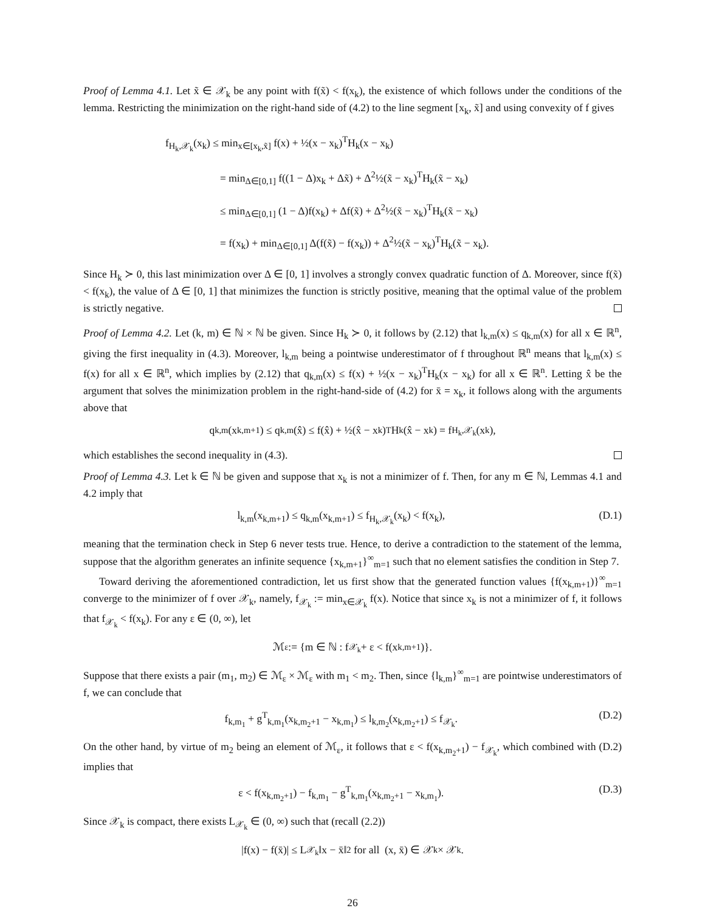Proof of Lemma 4.1. Let x̃ ∈ 𝒳<sub>k</sub> be any point with f(x̃) < f(x<sub>k</sub>), the existence of which follows under the conditions of the lemma. Restricting the minimization on the right-hand side of (4.2) to the line segment [x<sub>k</sub>, x̃] and using convexity of f gives
f<sub>H<sub>k</sub>,𝒳<sub>k</sub></sub>(x<sub>k</sub>) ≤ min<sub>x∈[x<sub>k</sub>,x̃]</sub> f(x) + ½(x − x<sub>k</sub>)<sup>T</sup>H<sub>k</sub>(x − x<sub>k</sub>)
= min<sub>Δ∈[0,1]</sub> f((1 − Δ)x<sub>k</sub> + Δx̃) + Δ<sup>2</sup>½(x̃ − x<sub>k</sub>)<sup>T</sup>H<sub>k</sub>(x̃ − x<sub>k</sub>)
≤ min<sub>Δ∈[0,1]</sub> (1 − Δ)f(x<sub>k</sub>) + Δf(x̃) + Δ<sup>2</sup>½(x̃ − x<sub>k</sub>)<sup>T</sup>H<sub>k</sub>(x̃ − x<sub>k</sub>)
= f(x<sub>k</sub>) + min<sub>Δ∈[0,1]</sub> Δ(f(x̃) − f(x<sub>k</sub>)) + Δ<sup>2</sup>½(x̃ − x<sub>k</sub>)<sup>T</sup>H<sub>k</sub>(x̃ − x<sub>k</sub>).
Since H<sub>k</sub> ≻ 0, this last minimization over Δ ∈ [0, 1] involves a strongly convex quadratic function of Δ. Moreover, since f(x̃) < f(x<sub>k</sub>), the value of Δ ∈ [0, 1] that minimizes the function is strictly positive, meaning that the optimal value of the problem is strictly negative.
Proof of Lemma 4.2. Let (k, m) ∈ ℕ × ℕ be given. Since H<sub>k</sub> ≻ 0, it follows by (2.12) that l<sub>k,m</sub>(x) ≤ q<sub>k,m</sub>(x) for all x ∈ ℝ<sup>n</sup>, giving the first inequality in (4.3). Moreover, l<sub>k,m</sub> being a pointwise underestimator of f throughout ℝ<sup>n</sup> means that l<sub>k,m</sub>(x) ≤ f(x) for all x ∈ ℝ<sup>n</sup>, which implies by (2.12) that q<sub>k,m</sub>(x) ≤ f(x) + ½(x − x<sub>k</sub>)<sup>T</sup>H<sub>k</sub>(x − x<sub>k</sub>) for all x ∈ ℝ<sup>n</sup>. Letting x̂ be the argument that solves the minimization problem in the right-hand-side of (4.2) for x̄ = x<sub>k</sub>, it follows along with the arguments above that
q<sub>k,m</sub>(x<sub>k,m+1</sub>) ≤ q<sub>k,m</sub>(x̂) ≤ f(x̂) + ½(x̂ − x<sub>k</sub>)<sup>T</sup>H<sub>k</sub>(x̂ − x<sub>k</sub>) = f<sub>H<sub>k</sub>,𝒳<sub>k</sub></sub>(x<sub>k</sub>),
which establishes the second inequality in (4.3).
Proof of Lemma 4.3. Let k ∈ ℕ be given and suppose that x<sub>k</sub> is not a minimizer of f. Then, for any m ∈ ℕ, Lemmas 4.1 and 4.2 imply that
l<sub>k,m</sub>(x<sub>k,m+1</sub>) ≤ q<sub>k,m</sub>(x<sub>k,m+1</sub>) ≤ f<sub>H<sub>k</sub>,𝒳<sub>k</sub></sub>(x<sub>k</sub>) < f(x<sub>k</sub>), (D.1)
meaning that the termination check in Step 6 never tests true. Hence, to derive a contradiction to the statement of the lemma, suppose that the algorithm generates an infinite sequence {x<sub>k,m+1</sub>}<sup>∞</sup><sub>m=1</sub> such that no element satisfies the condition in Step 7.
Toward deriving the aforementioned contradiction, let us first show that the generated function values {f(x<sub>k,m+1</sub>)}<sup>∞</sup><sub>m=1</sub> converge to the minimizer of f over 𝒳<sub>k</sub>, namely, f<sub>𝒳<sub>k</sub></sub> := min<sub>x∈𝒳<sub>k</sub></sub> f(x). Notice that since x<sub>k</sub> is not a minimizer of f, it follows that f<sub>𝒳<sub>k</sub></sub> < f(x<sub>k</sub>). For any ε ∈ (0, ∞), let
ℳ<sub>ε</sub> := {m ∈ ℕ : f<sub>𝒳<sub>k</sub></sub> + ε < f(x<sub>k,m+1</sub>)}.
Suppose that there exists a pair (m<sub>1</sub>, m<sub>2</sub>) ∈ ℳ<sub>ε</sub> × ℳ<sub>ε</sub> with m<sub>1</sub> < m<sub>2</sub>. Then, since {l<sub>k,m</sub>}<sup>∞</sup><sub>m=1</sub> are pointwise underestimators of f, we can conclude that
f<sub>k,m<sub>1</sub></sub> + g<sup>T</sup><sub>k,m<sub>1</sub></sub>(x<sub>k,m<sub>2</sub>+1</sub> − x<sub>k,m<sub>1</sub></sub>) ≤ l<sub>k,m<sub>2</sub></sub>(x<sub>k,m<sub>2</sub>+1</sub>) ≤ f<sub>𝒳<sub>k</sub></sub>. (D.2)
On the other hand, by virtue of m<sub>2</sub> being an element of ℳ<sub>ε</sub>, it follows that ε < f(x<sub>k,m<sub>2</sub>+1</sub>) − f<sub>𝒳<sub>k</sub></sub>, which combined with (D.2) implies that
ε < f(x<sub>k,m<sub>2</sub>+1</sub>) − f<sub>k,m<sub>1</sub></sub> − g<sup>T</sup><sub>k,m<sub>1</sub></sub>(x<sub>k,m<sub>2</sub>+1</sub> − x<sub>k,m<sub>1</sub></sub>). (D.3)
Since 𝒳<sub>k</sub> is compact, there exists L<sub>𝒳<sub>k</sub></sub> ∈ (0, ∞) such that (recall (2.2))
|f(x) − f(x̄)| ≤ L<sub>𝒳<sub>k</sub></sub>‖x − x̄‖<sub>2</sub> for all (x, x̄) ∈ 𝒳<sub>k</sub> × 𝒳<sub>k</sub>.
26